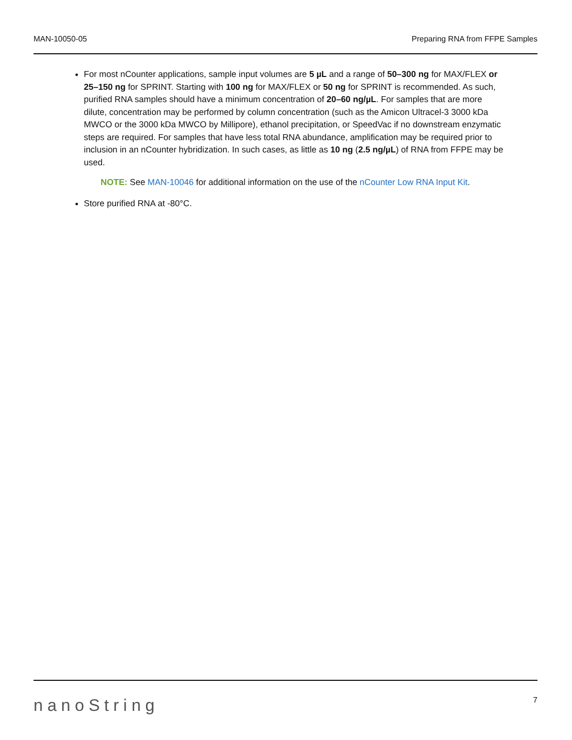MAN-10050-05 Preparing RNA from FFPE Samples
For most nCounter applications, sample input volumes are 5 µL and a range of 50–300 ng for MAX/FLEX or 25–150 ng for SPRINT. Starting with 100 ng for MAX/FLEX or 50 ng for SPRINT is recommended. As such, purified RNA samples should have a minimum concentration of 20–60 ng/µL. For samples that are more dilute, concentration may be performed by column concentration (such as the Amicon Ultracel-3 3000 kDa MWCO or the 3000 kDa MWCO by Millipore), ethanol precipitation, or SpeedVac if no downstream enzymatic steps are required. For samples that have less total RNA abundance, amplification may be required prior to inclusion in an nCounter hybridization. In such cases, as little as 10 ng (2.5 ng/µL) of RNA from FFPE may be used.
NOTE: See MAN-10046 for additional information on the use of the nCounter Low RNA Input Kit.
Store purified RNA at -80°C.
nanoString 7